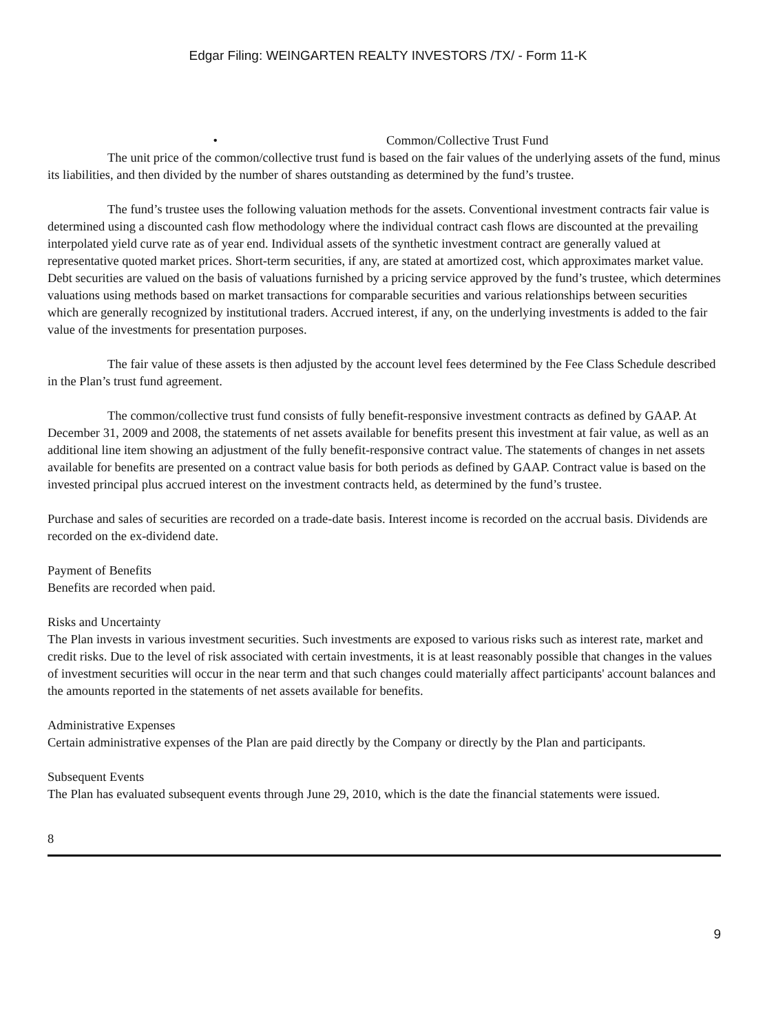Edgar Filing: WEINGARTEN REALTY INVESTORS /TX/ - Form 11-K
• Common/Collective Trust Fund
The unit price of the common/collective trust fund is based on the fair values of the underlying assets of the fund, minus its liabilities, and then divided by the number of shares outstanding as determined by the fund’s trustee.
The fund’s trustee uses the following valuation methods for the assets. Conventional investment contracts fair value is determined using a discounted cash flow methodology where the individual contract cash flows are discounted at the prevailing interpolated yield curve rate as of year end. Individual assets of the synthetic investment contract are generally valued at representative quoted market prices. Short-term securities, if any, are stated at amortized cost, which approximates market value. Debt securities are valued on the basis of valuations furnished by a pricing service approved by the fund’s trustee, which determines valuations using methods based on market transactions for comparable securities and various relationships between securities which are generally recognized by institutional traders. Accrued interest, if any, on the underlying investments is added to the fair value of the investments for presentation purposes.
The fair value of these assets is then adjusted by the account level fees determined by the Fee Class Schedule described in the Plan’s trust fund agreement.
The common/collective trust fund consists of fully benefit-responsive investment contracts as defined by GAAP. At December 31, 2009 and 2008, the statements of net assets available for benefits present this investment at fair value, as well as an additional line item showing an adjustment of the fully benefit-responsive contract value. The statements of changes in net assets available for benefits are presented on a contract value basis for both periods as defined by GAAP. Contract value is based on the invested principal plus accrued interest on the investment contracts held, as determined by the fund’s trustee.
Purchase and sales of securities are recorded on a trade-date basis. Interest income is recorded on the accrual basis. Dividends are recorded on the ex-dividend date.
Payment of Benefits
Benefits are recorded when paid.
Risks and Uncertainty
The Plan invests in various investment securities. Such investments are exposed to various risks such as interest rate, market and credit risks. Due to the level of risk associated with certain investments, it is at least reasonably possible that changes in the values of investment securities will occur in the near term and that such changes could materially affect participants' account balances and the amounts reported in the statements of net assets available for benefits.
Administrative Expenses
Certain administrative expenses of the Plan are paid directly by the Company or directly by the Plan and participants.
Subsequent Events
The Plan has evaluated subsequent events through June 29, 2010, which is the date the financial statements were issued.
8
9